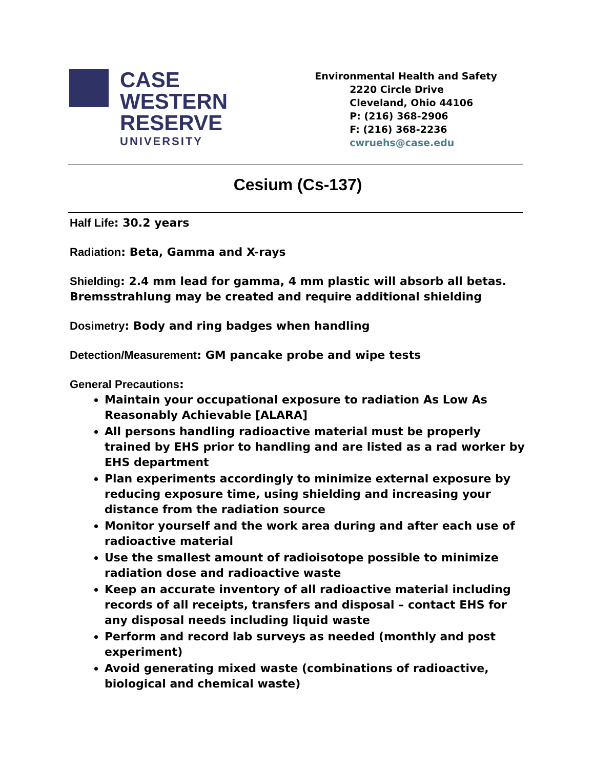CASE
WESTERN
RESERVE
UNIVERSITY
Environmental Health and Safety
2220 Circle Drive
Cleveland, Ohio 44106
P: (216) 368-2906
F: (216) 368-2236
cwruehs@case.edu
Cesium (Cs-137)
Half Life: 30.2 years
Radiation: Beta, Gamma and X-rays
Shielding: 2.4 mm lead for gamma, 4 mm plastic will absorb all betas. Bremsstrahlung may be created and require additional shielding
Dosimetry: Body and ring badges when handling
Detection/Measurement: GM pancake probe and wipe tests
General Precautions:
Maintain your occupational exposure to radiation As Low As Reasonably Achievable [ALARA]
All persons handling radioactive material must be properly trained by EHS prior to handling and are listed as a rad worker by EHS department
Plan experiments accordingly to minimize external exposure by reducing exposure time, using shielding and increasing your distance from the radiation source
Monitor yourself and the work area during and after each use of radioactive material
Use the smallest amount of radioisotope possible to minimize radiation dose and radioactive waste
Keep an accurate inventory of all radioactive material including records of all receipts, transfers and disposal – contact EHS for any disposal needs including liquid waste
Perform and record lab surveys as needed (monthly and post experiment)
Avoid generating mixed waste (combinations of radioactive, biological and chemical waste)